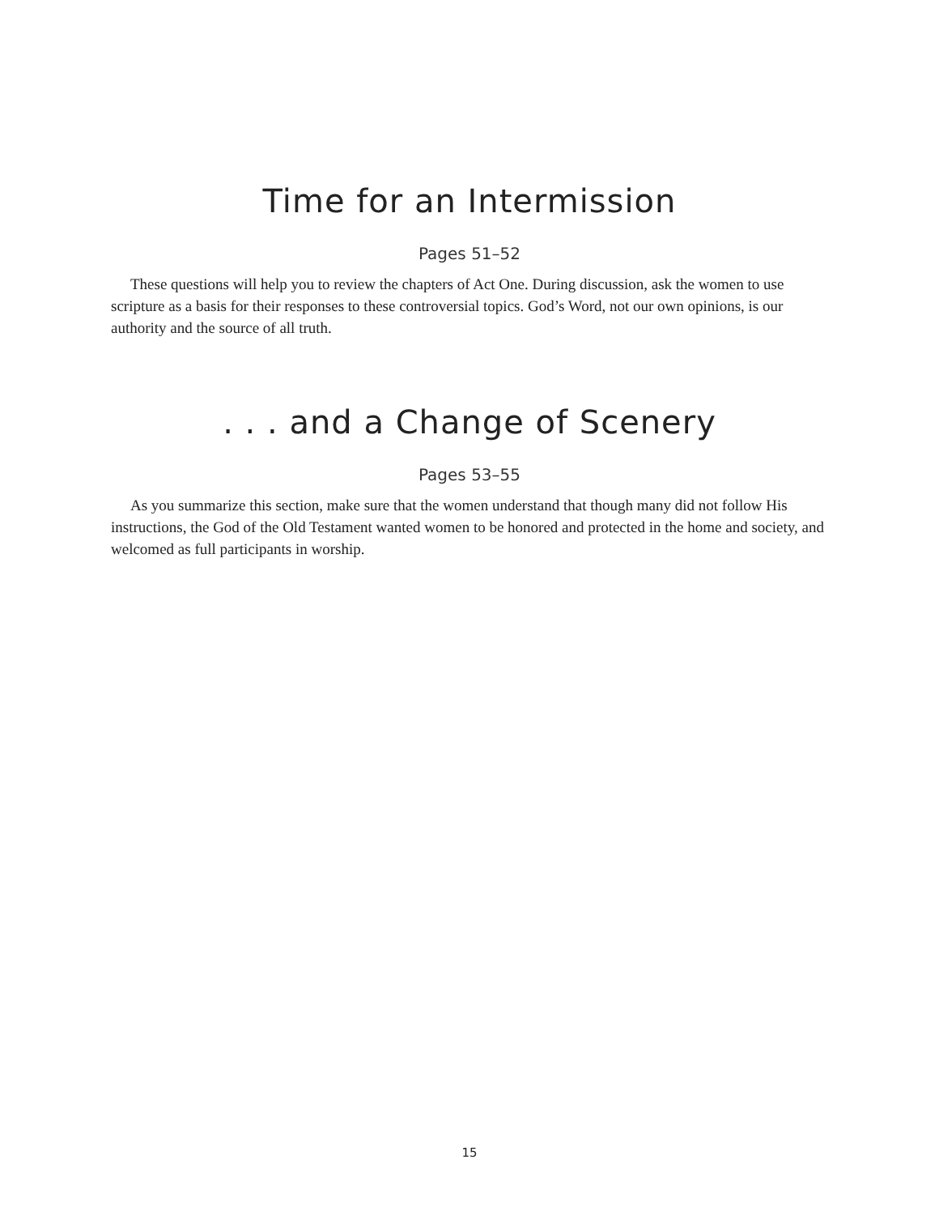Time for an Intermission
Pages 51–52
These questions will help you to review the chapters of Act One. During discussion, ask the women to use scripture as a basis for their responses to these controversial topics. God’s Word, not our own opinions, is our authority and the source of all truth.
. . . and a Change of Scenery
Pages 53–55
As you summarize this section, make sure that the women understand that though many did not follow His instructions, the God of the Old Testament wanted women to be honored and protected in the home and society, and welcomed as full participants in worship.
15